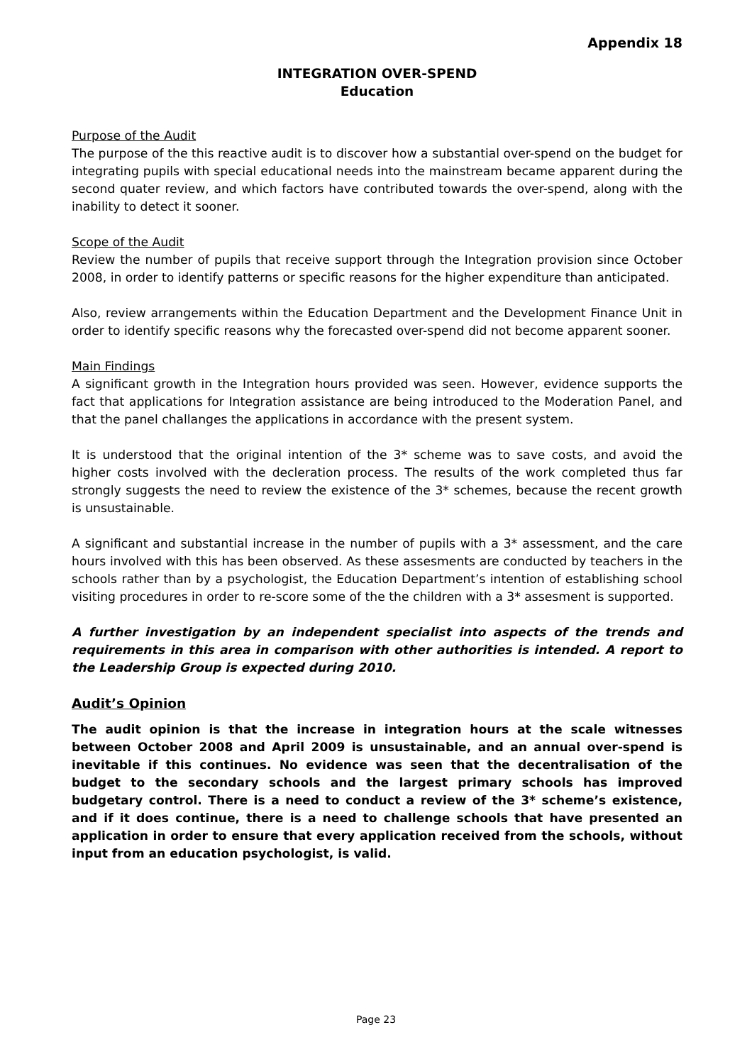Appendix 18
INTEGRATION OVER-SPEND
Education
Purpose of the Audit
The purpose of the this reactive audit is to discover how a substantial over-spend on the budget for integrating pupils with special educational needs into the mainstream became apparent during the second quater review, and which factors have contributed towards the over-spend, along with the inability to detect it sooner.
Scope of the Audit
Review the number of pupils that receive support through the Integration provision since October 2008, in order to identify patterns or specific reasons for the higher expenditure than anticipated.
Also, review arrangements within the Education Department and the Development Finance Unit in order to identify specific reasons why the forecasted over-spend did not become apparent sooner.
Main Findings
A significant growth in the Integration hours provided was seen. However, evidence supports the fact that applications for Integration assistance are being introduced to the Moderation Panel, and that the panel challanges the applications in accordance with the present system.
It is understood that the original intention of the 3* scheme was to save costs, and avoid the higher costs involved with the decleration process. The results of the work completed thus far strongly suggests the need to review the existence of the 3* schemes, because the recent growth is unsustainable.
A significant and substantial increase in the number of pupils with a 3* assessment, and the care hours involved with this has been observed. As these assesments are conducted by teachers in the schools rather than by a psychologist, the Education Department’s intention of establishing school visiting procedures in order to re-score some of the the children with a 3* assesment is supported.
A further investigation by an independent specialist into aspects of the trends and requirements in this area in comparison with other authorities is intended. A report to the Leadership Group is expected during 2010.
Audit’s Opinion
The audit opinion is that the increase in integration hours at the scale witnesses between October 2008 and April 2009 is unsustainable, and an annual over-spend is inevitable if this continues. No evidence was seen that the decentralisation of the budget to the secondary schools and the largest primary schools has improved budgetary control. There is a need to conduct a review of the 3* scheme’s existence, and if it does continue, there is a need to challenge schools that have presented an application in order to ensure that every application received from the schools, without input from an education psychologist, is valid.
Page 23